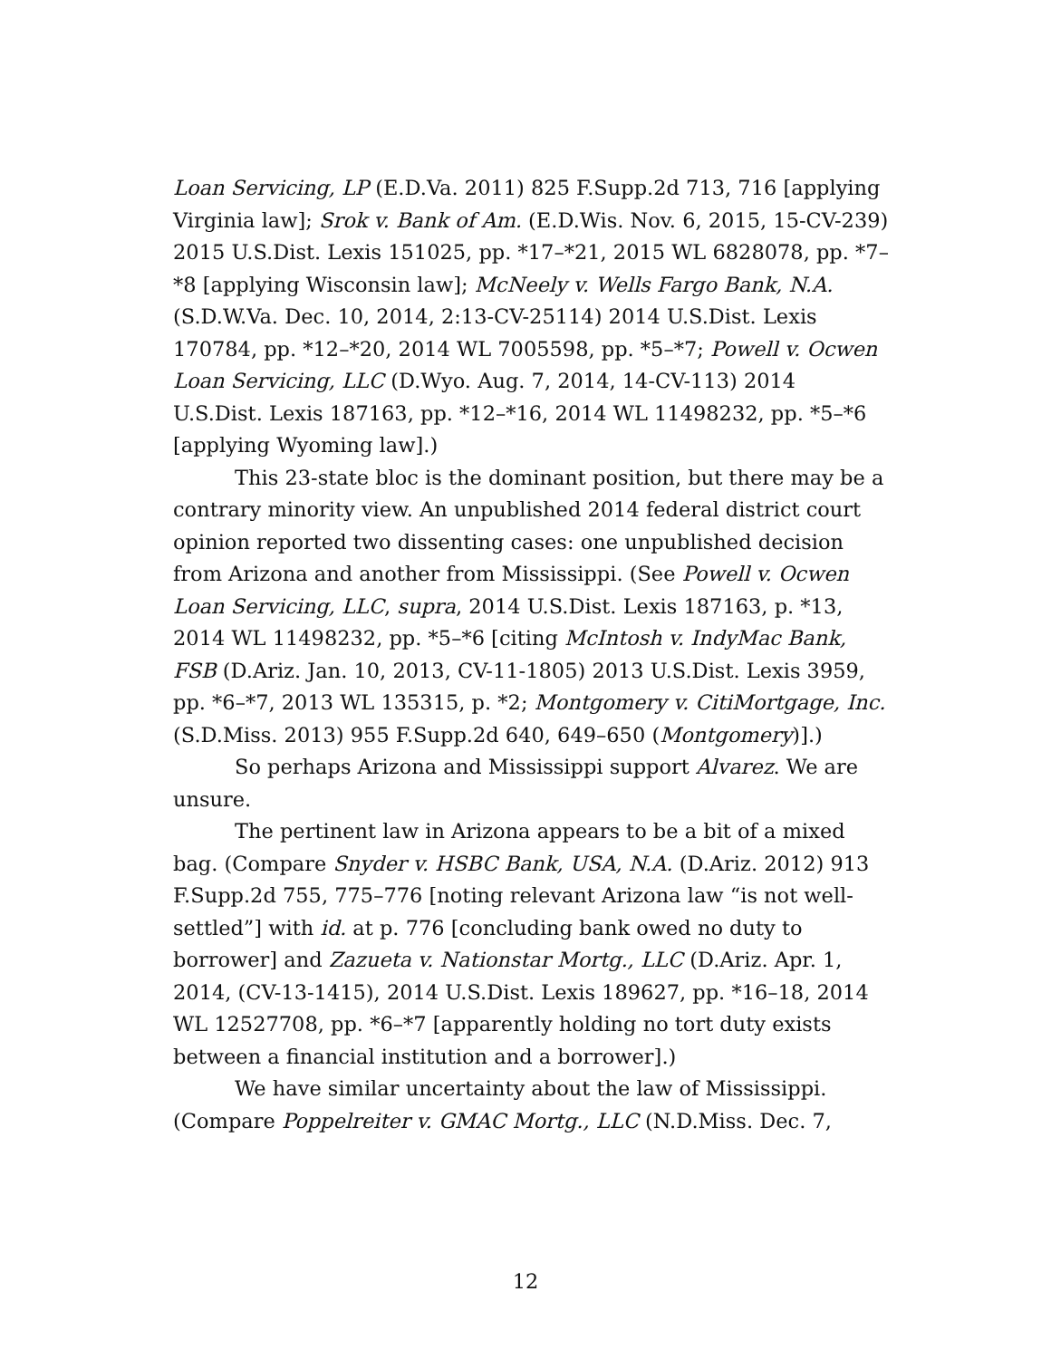Loan Servicing, LP (E.D.Va. 2011) 825 F.Supp.2d 713, 716 [applying Virginia law]; Srok v. Bank of Am. (E.D.Wis. Nov. 6, 2015, 15-CV-239) 2015 U.S.Dist. Lexis 151025, pp. *17–*21, 2015 WL 6828078, pp. *7–*8 [applying Wisconsin law]; McNeely v. Wells Fargo Bank, N.A. (S.D.W.Va. Dec. 10, 2014, 2:13-CV-25114) 2014 U.S.Dist. Lexis 170784, pp. *12–*20, 2014 WL 7005598, pp. *5–*7; Powell v. Ocwen Loan Servicing, LLC (D.Wyo. Aug. 7, 2014, 14-CV-113) 2014 U.S.Dist. Lexis 187163, pp. *12–*16, 2014 WL 11498232, pp. *5–*6 [applying Wyoming law].)
This 23-state bloc is the dominant position, but there may be a contrary minority view. An unpublished 2014 federal district court opinion reported two dissenting cases: one unpublished decision from Arizona and another from Mississippi. (See Powell v. Ocwen Loan Servicing, LLC, supra, 2014 U.S.Dist. Lexis 187163, p. *13, 2014 WL 11498232, pp. *5–*6 [citing McIntosh v. IndyMac Bank, FSB (D.Ariz. Jan. 10, 2013, CV-11-1805) 2013 U.S.Dist. Lexis 3959, pp. *6–*7, 2013 WL 135315, p. *2; Montgomery v. CitiMortgage, Inc. (S.D.Miss. 2013) 955 F.Supp.2d 640, 649–650 (Montgomery)].)
So perhaps Arizona and Mississippi support Alvarez. We are unsure.
The pertinent law in Arizona appears to be a bit of a mixed bag. (Compare Snyder v. HSBC Bank, USA, N.A. (D.Ariz. 2012) 913 F.Supp.2d 755, 775–776 [noting relevant Arizona law “is not well-settled”] with id. at p. 776 [concluding bank owed no duty to borrower] and Zazueta v. Nationstar Mortg., LLC (D.Ariz. Apr. 1, 2014, (CV-13-1415), 2014 U.S.Dist. Lexis 189627, pp. *16–18, 2014 WL 12527708, pp. *6–*7 [apparently holding no tort duty exists between a financial institution and a borrower].)
We have similar uncertainty about the law of Mississippi. (Compare Poppelreiter v. GMAC Mortg., LLC (N.D.Miss. Dec. 7,
12